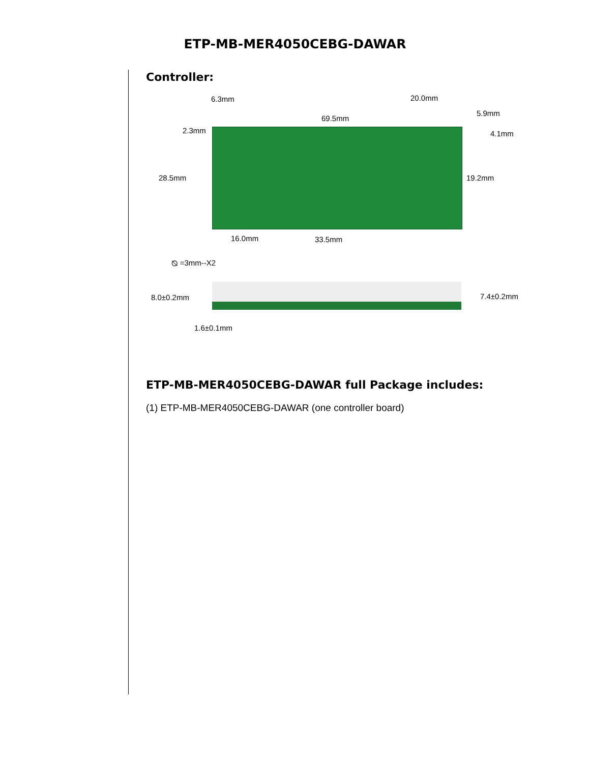ETP-MB-MER4050CEBG-DAWAR
Controller:
6.3mm 20.0mm
5.9mm
69.5mm
2.3mm 4.1mm
28.5mm 19.2mm
16.0mm 33.5mm
⦰ =3mm--X2
8.0±0.2mm 7.4±0.2mm
1.6±0.1mm
ETP-MB-MER4050CEBG-DAWAR full Package includes:
(1) ETP-MB-MER4050CEBG-DAWAR (one controller board)